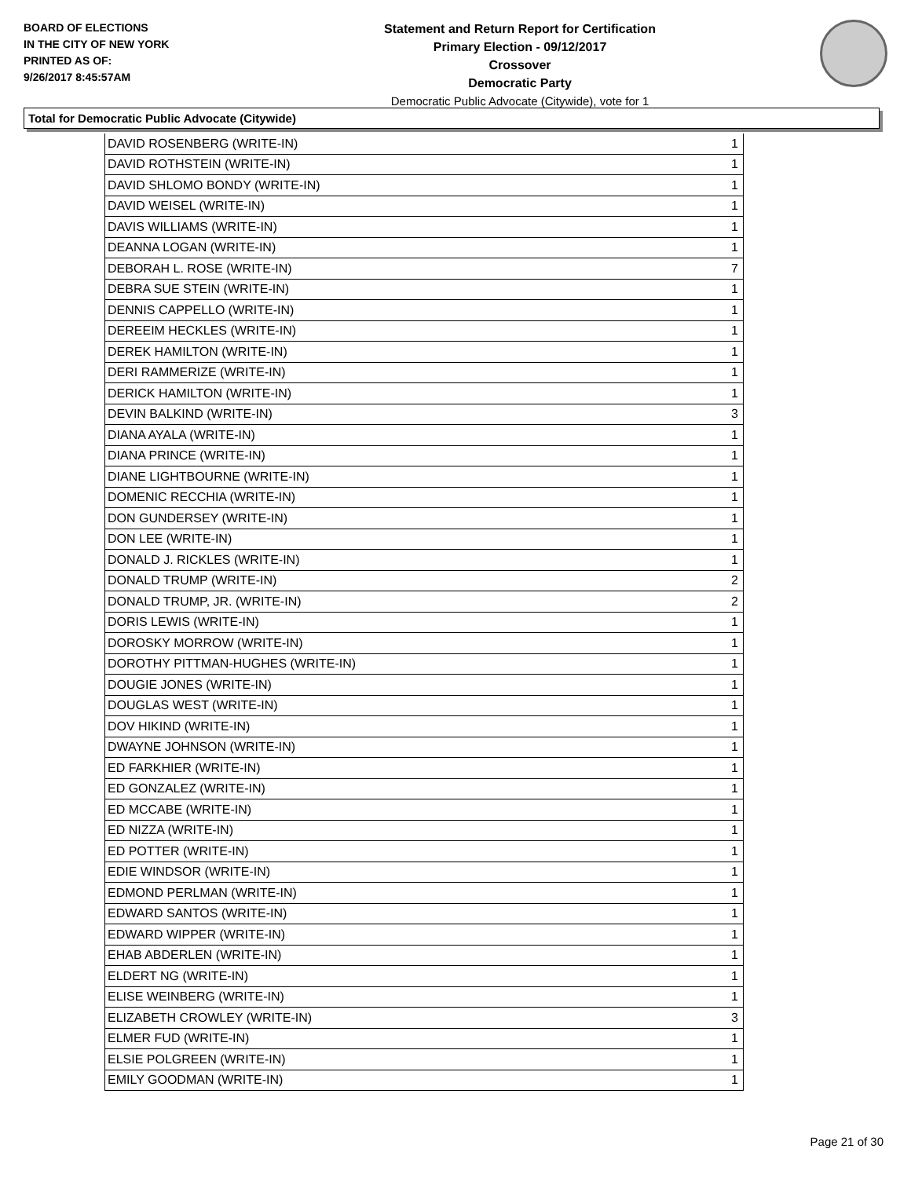BOARD OF ELECTIONS
IN THE CITY OF NEW YORK
PRINTED AS OF:
9/26/2017 8:45:57AM
Statement and Return Report for Certification
Primary Election - 09/12/2017
Crossover
Democratic Party
Democratic Public Advocate (Citywide), vote for 1
Total for Democratic Public Advocate (Citywide)
| DAVID ROSENBERG (WRITE-IN) | 1 |
| DAVID ROTHSTEIN (WRITE-IN) | 1 |
| DAVID SHLOMO BONDY (WRITE-IN) | 1 |
| DAVID WEISEL (WRITE-IN) | 1 |
| DAVIS WILLIAMS (WRITE-IN) | 1 |
| DEANNA LOGAN (WRITE-IN) | 1 |
| DEBORAH L. ROSE (WRITE-IN) | 7 |
| DEBRA SUE STEIN (WRITE-IN) | 1 |
| DENNIS CAPPELLO (WRITE-IN) | 1 |
| DEREEIM HECKLES (WRITE-IN) | 1 |
| DEREK HAMILTON (WRITE-IN) | 1 |
| DERI RAMMERIZE (WRITE-IN) | 1 |
| DERICK HAMILTON (WRITE-IN) | 1 |
| DEVIN BALKIND (WRITE-IN) | 3 |
| DIANA AYALA (WRITE-IN) | 1 |
| DIANA PRINCE (WRITE-IN) | 1 |
| DIANE LIGHTBOURNE (WRITE-IN) | 1 |
| DOMENIC RECCHIA (WRITE-IN) | 1 |
| DON GUNDERSEY (WRITE-IN) | 1 |
| DON LEE (WRITE-IN) | 1 |
| DONALD J. RICKLES (WRITE-IN) | 1 |
| DONALD TRUMP (WRITE-IN) | 2 |
| DONALD TRUMP, JR. (WRITE-IN) | 2 |
| DORIS LEWIS (WRITE-IN) | 1 |
| DOROSKY MORROW (WRITE-IN) | 1 |
| DOROTHY PITTMAN-HUGHES (WRITE-IN) | 1 |
| DOUGIE JONES (WRITE-IN) | 1 |
| DOUGLAS WEST (WRITE-IN) | 1 |
| DOV HIKIND (WRITE-IN) | 1 |
| DWAYNE JOHNSON (WRITE-IN) | 1 |
| ED FARKHIER (WRITE-IN) | 1 |
| ED GONZALEZ (WRITE-IN) | 1 |
| ED MCCABE (WRITE-IN) | 1 |
| ED NIZZA (WRITE-IN) | 1 |
| ED POTTER (WRITE-IN) | 1 |
| EDIE WINDSOR (WRITE-IN) | 1 |
| EDMOND PERLMAN (WRITE-IN) | 1 |
| EDWARD SANTOS (WRITE-IN) | 1 |
| EDWARD WIPPER (WRITE-IN) | 1 |
| EHAB ABDERLEN (WRITE-IN) | 1 |
| ELDERT NG (WRITE-IN) | 1 |
| ELISE WEINBERG (WRITE-IN) | 1 |
| ELIZABETH CROWLEY (WRITE-IN) | 3 |
| ELMER FUD (WRITE-IN) | 1 |
| ELSIE POLGREEN (WRITE-IN) | 1 |
| EMILY GOODMAN (WRITE-IN) | 1 |
Page 21 of 30